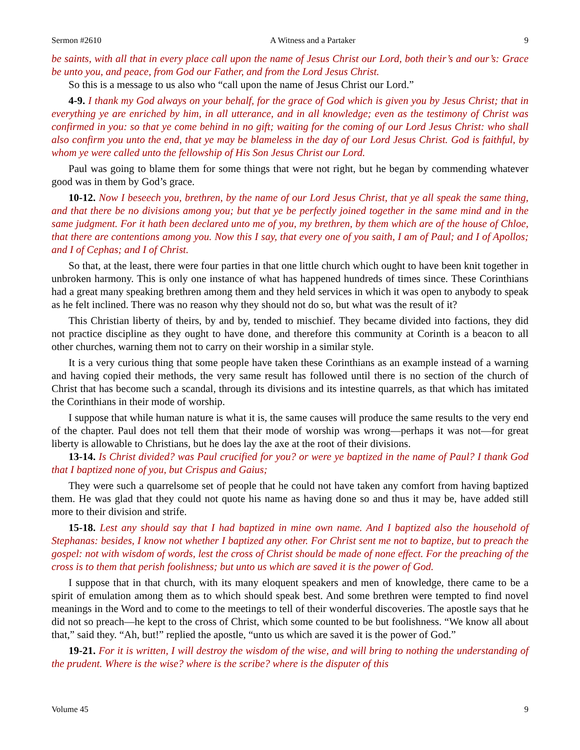Sermon #2610 A Witness and a Partaker 9
be saints, with all that in every place call upon the name of Jesus Christ our Lord, both their’s and our’s: Grace be unto you, and peace, from God our Father, and from the Lord Jesus Christ.
So this is a message to us also who “call upon the name of Jesus Christ our Lord.”
4-9. I thank my God always on your behalf, for the grace of God which is given you by Jesus Christ; that in everything ye are enriched by him, in all utterance, and in all knowledge; even as the testimony of Christ was confirmed in you: so that ye come behind in no gift; waiting for the coming of our Lord Jesus Christ: who shall also confirm you unto the end, that ye may be blameless in the day of our Lord Jesus Christ. God is faithful, by whom ye were called unto the fellowship of His Son Jesus Christ our Lord.
Paul was going to blame them for some things that were not right, but he began by commending whatever good was in them by God’s grace.
10-12. Now I beseech you, brethren, by the name of our Lord Jesus Christ, that ye all speak the same thing, and that there be no divisions among you; but that ye be perfectly joined together in the same mind and in the same judgment. For it hath been declared unto me of you, my brethren, by them which are of the house of Chloe, that there are contentions among you. Now this I say, that every one of you saith, I am of Paul; and I of Apollos; and I of Cephas; and I of Christ.
So that, at the least, there were four parties in that one little church which ought to have been knit together in unbroken harmony. This is only one instance of what has happened hundreds of times since. These Corinthians had a great many speaking brethren among them and they held services in which it was open to anybody to speak as he felt inclined. There was no reason why they should not do so, but what was the result of it?
This Christian liberty of theirs, by and by, tended to mischief. They became divided into factions, they did not practice discipline as they ought to have done, and therefore this community at Corinth is a beacon to all other churches, warning them not to carry on their worship in a similar style.
It is a very curious thing that some people have taken these Corinthians as an example instead of a warning and having copied their methods, the very same result has followed until there is no section of the church of Christ that has become such a scandal, through its divisions and its intestine quarrels, as that which has imitated the Corinthians in their mode of worship.
I suppose that while human nature is what it is, the same causes will produce the same results to the very end of the chapter. Paul does not tell them that their mode of worship was wrong—perhaps it was not—for great liberty is allowable to Christians, but he does lay the axe at the root of their divisions.
13-14. Is Christ divided? was Paul crucified for you? or were ye baptized in the name of Paul? I thank God that I baptized none of you, but Crispus and Gaius;
They were such a quarrelsome set of people that he could not have taken any comfort from having baptized them. He was glad that they could not quote his name as having done so and thus it may be, have added still more to their division and strife.
15-18. Lest any should say that I had baptized in mine own name. And I baptized also the household of Stephanas: besides, I know not whether I baptized any other. For Christ sent me not to baptize, but to preach the gospel: not with wisdom of words, lest the cross of Christ should be made of none effect. For the preaching of the cross is to them that perish foolishness; but unto us which are saved it is the power of God.
I suppose that in that church, with its many eloquent speakers and men of knowledge, there came to be a spirit of emulation among them as to which should speak best. And some brethren were tempted to find novel meanings in the Word and to come to the meetings to tell of their wonderful discoveries. The apostle says that he did not so preach—he kept to the cross of Christ, which some counted to be but foolishness. “We know all about that,” said they. “Ah, but!” replied the apostle, “unto us which are saved it is the power of God.”
19-21. For it is written, I will destroy the wisdom of the wise, and will bring to nothing the understanding of the prudent. Where is the wise? where is the scribe? where is the disputer of this
Volume 45 9